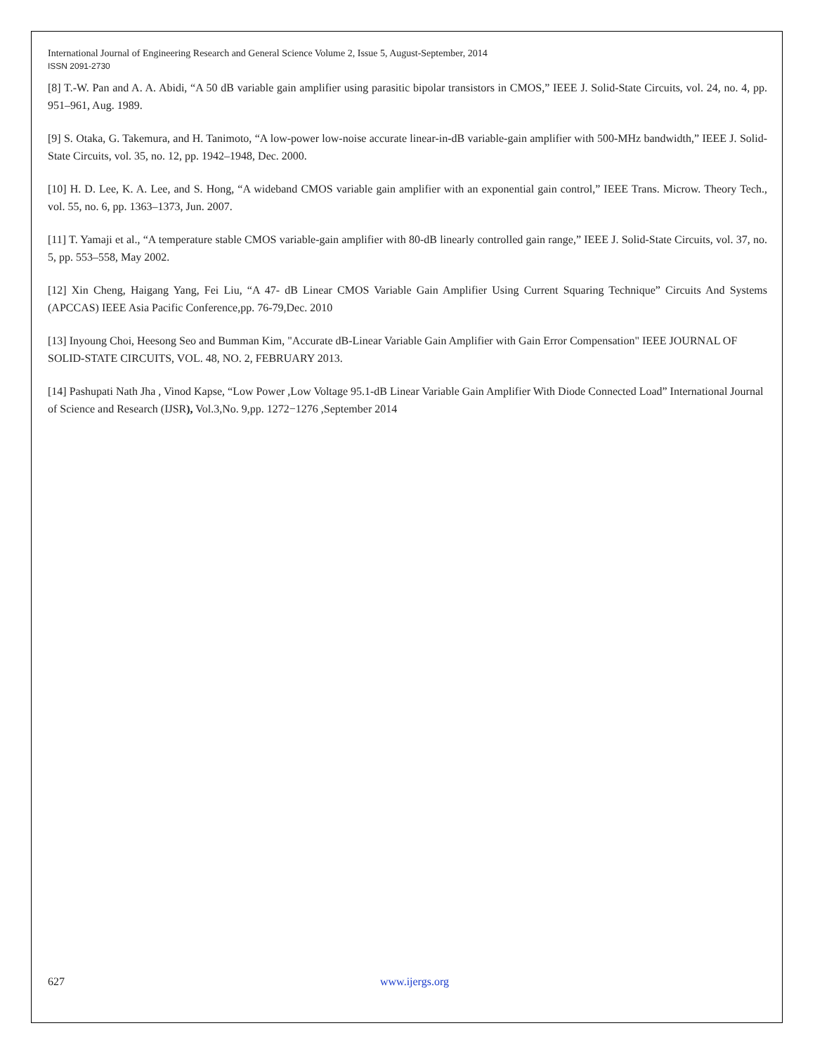International Journal of Engineering Research and General Science Volume 2, Issue 5, August-September, 2014
ISSN 2091-2730
[8] T.-W. Pan and A. A. Abidi, “A 50 dB variable gain amplifier using parasitic bipolar transistors in CMOS,” IEEE J. Solid-State Circuits, vol. 24, no. 4, pp. 951–961, Aug. 1989.
[9] S. Otaka, G. Takemura, and H. Tanimoto, “A low-power low-noise accurate linear-in-dB variable-gain amplifier with 500-MHz bandwidth,” IEEE J. Solid-State Circuits, vol. 35, no. 12, pp. 1942–1948, Dec. 2000.
[10] H. D. Lee, K. A. Lee, and S. Hong, “A wideband CMOS variable gain amplifier with an exponential gain control,” IEEE Trans. Microw. Theory Tech., vol. 55, no. 6, pp. 1363–1373, Jun. 2007.
[11] T. Yamaji et al., “A temperature stable CMOS variable-gain amplifier with 80-dB linearly controlled gain range,” IEEE J. Solid-State Circuits, vol. 37, no. 5, pp. 553–558, May 2002.
[12] Xin Cheng, Haigang Yang, Fei Liu, “A 47- dB Linear CMOS Variable Gain Amplifier Using Current Squaring Technique” Circuits And Systems (APCCAS) IEEE Asia Pacific Conference,pp. 76-79,Dec. 2010
[13] Inyoung Choi, Heesong Seo and Bumman Kim, "Accurate dB-Linear Variable Gain Amplifier with Gain Error Compensation" IEEE JOURNAL OF SOLID-STATE CIRCUITS, VOL. 48, NO. 2, FEBRUARY 2013.
[14] Pashupati Nath Jha , Vinod Kapse, “Low Power ,Low Voltage 95.1-dB Linear Variable Gain Amplifier With Diode Connected Load” International Journal of Science and Research (IJSR), Vol.3,No. 9,pp. 1272−1276 ,September 2014
627 www.ijergs.org